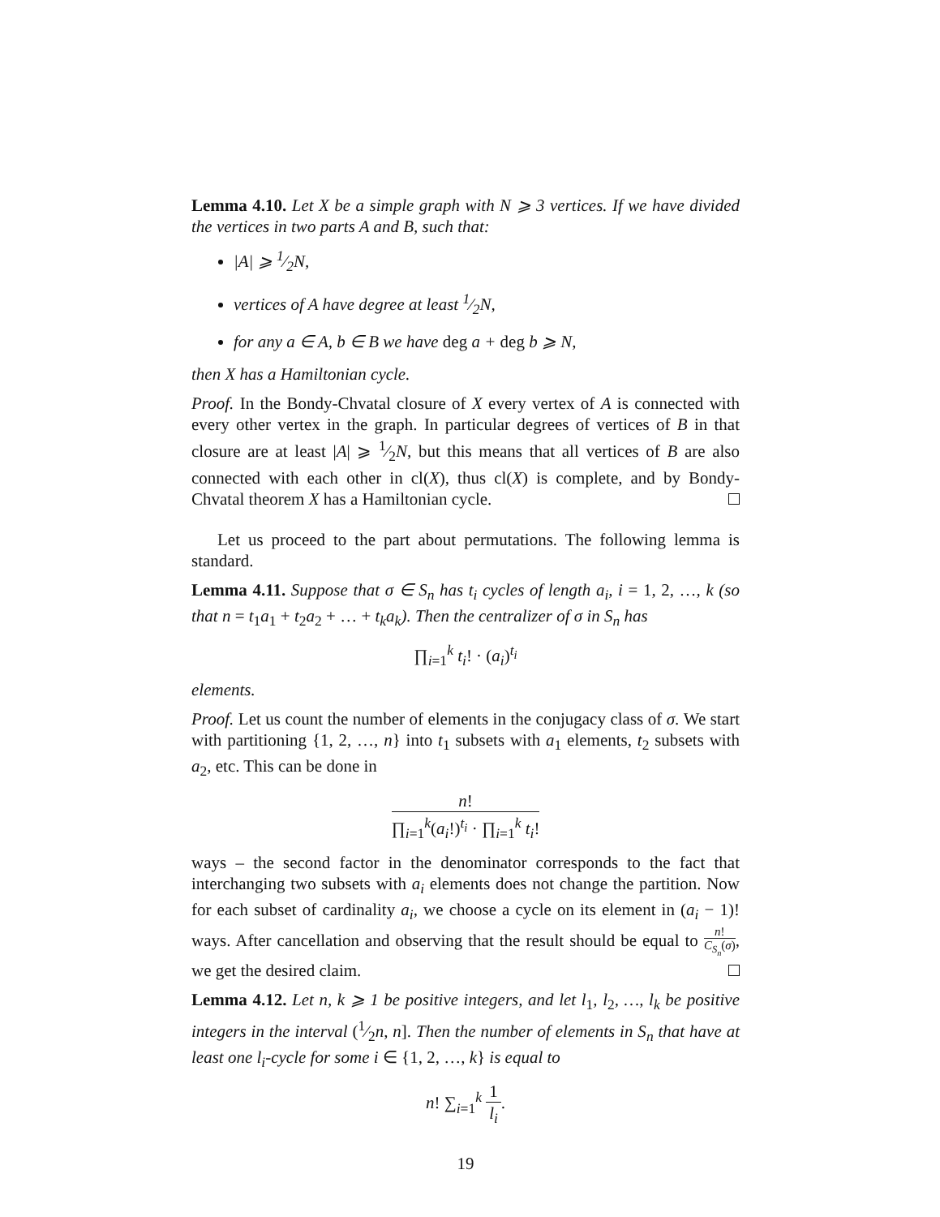Lemma 4.10. Let X be a simple graph with N ⩾ 3 vertices. If we have divided the vertices in two parts A and B, such that:
|A| ⩾ 1⁄2N,
vertices of A have degree at least 1⁄2N,
for any a ∈ A, b ∈ B we have deg a + deg b ⩾ N,
then X has a Hamiltonian cycle.
Proof. In the Bondy-Chvatal closure of X every vertex of A is connected with every other vertex in the graph. In particular degrees of vertices of B in that closure are at least |A| ⩾ 1⁄2N, but this means that all vertices of B are also connected with each other in cl(X), thus cl(X) is complete, and by Bondy-Chvatal theorem X has a Hamiltonian cycle.
Let us proceed to the part about permutations. The following lemma is standard.
Lemma 4.11. Suppose that σ ∈ S<sub>n</sub> has t<sub>i</sub> cycles of length a<sub>i</sub>, i = 1, 2, …, k (so that n = t<sub>1</sub>a<sub>1</sub> + t<sub>2</sub>a<sub>2</sub> + … + t<sub>k</sub>a<sub>k</sub>). Then the centralizer of σ in S<sub>n</sub> has
∏<sub>i=1</sub><sup>k</sup> t<sub>i</sub>! · (a<sub>i</sub>)<sup>t<sub>i</sub></sup>
elements.
Proof. Let us count the number of elements in the conjugacy class of σ. We start with partitioning {1, 2, …, n} into t<sub>1</sub> subsets with a<sub>1</sub> elements, t<sub>2</sub> subsets with a<sub>2</sub>, etc. This can be done in
n! ∏<sub>i=1</sub><sup>k</sup>(a<sub>i</sub>!)<sup>t<sub>i</sub></sup> · ∏<sub>i=1</sub><sup>k</sup> t<sub>i</sub>!
ways – the second factor in the denominator corresponds to the fact that interchanging two subsets with a<sub>i</sub> elements does not change the partition. Now for each subset of cardinality a<sub>i</sub>, we choose a cycle on its element in (a<sub>i</sub> − 1)! ways. After cancellation and observing that the result should be equal to n! C<sub>S<sub>n</sub></sub>(σ), we get the desired claim.
Lemma 4.12. Let n, k ⩾ 1 be positive integers, and let l<sub>1</sub>, l<sub>2</sub>, …, l<sub>k</sub> be positive integers in the interval (1⁄2n, n]. Then the number of elements in S<sub>n</sub> that have at least one l<sub>i</sub>-cycle for some i ∈ {1, 2, …, k} is equal to
n! ∑<sub>i=1</sub><sup>k</sup> 1 l<sub>i</sub>.
19